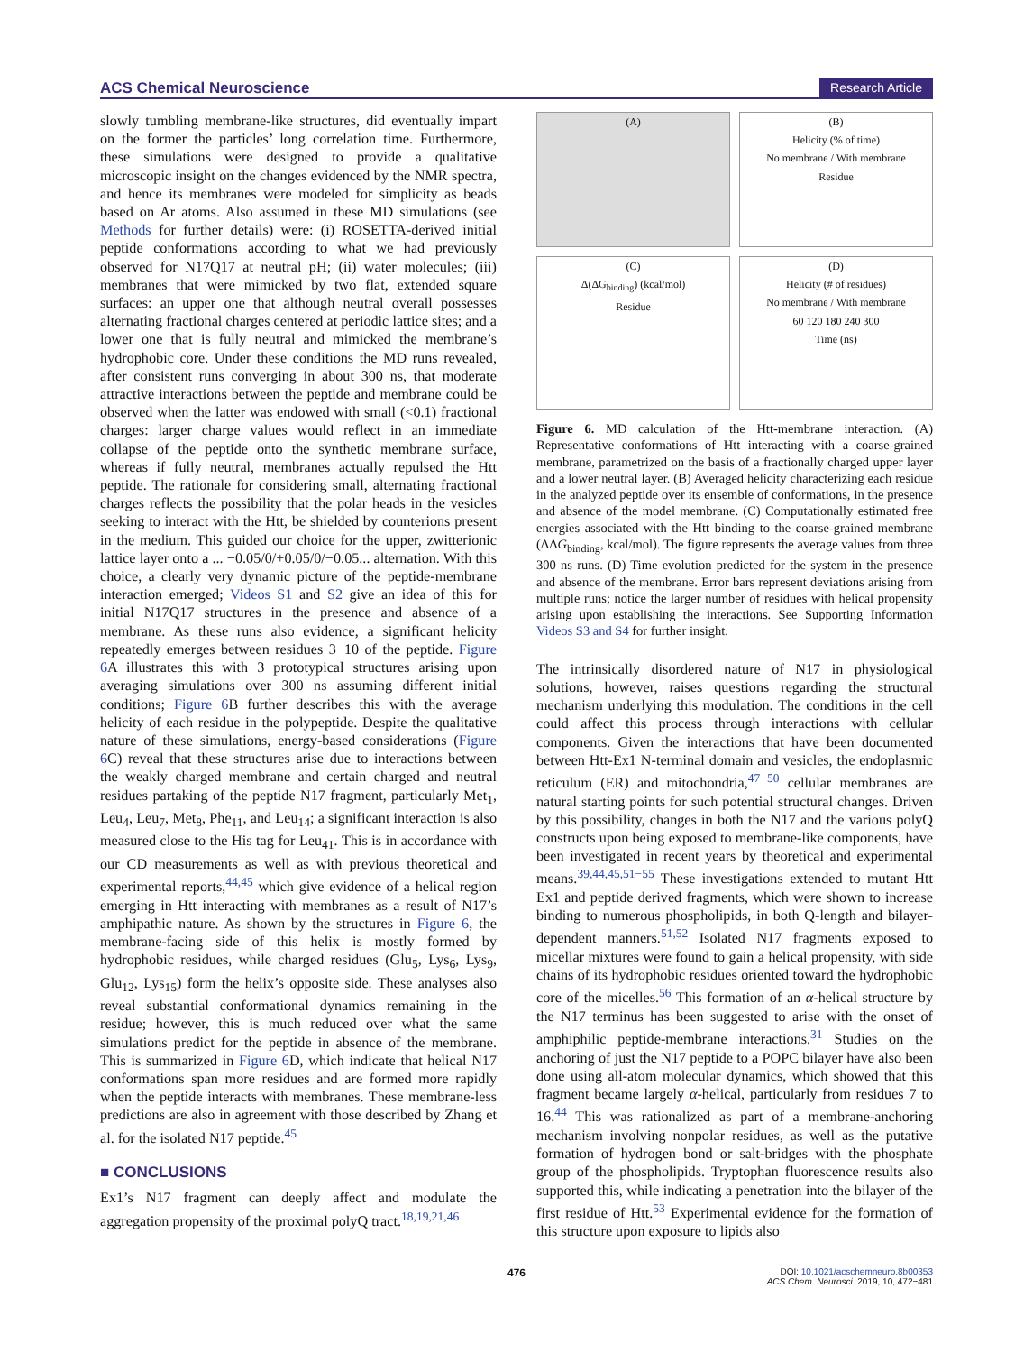ACS Chemical Neuroscience Research Article
slowly tumbling membrane-like structures, did eventually impart on the former the particles’ long correlation time. Furthermore, these simulations were designed to provide a qualitative microscopic insight on the changes evidenced by the NMR spectra, and hence its membranes were modeled for simplicity as beads based on Ar atoms. Also assumed in these MD simulations (see Methods for further details) were: (i) ROSETTA-derived initial peptide conformations according to what we had previously observed for N17Q17 at neutral pH; (ii) water molecules; (iii) membranes that were mimicked by two flat, extended square surfaces: an upper one that although neutral overall possesses alternating fractional charges centered at periodic lattice sites; and a lower one that is fully neutral and mimicked the membrane’s hydrophobic core. Under these conditions the MD runs revealed, after consistent runs converging in about 300 ns, that moderate attractive interactions between the peptide and membrane could be observed when the latter was endowed with small (<0.1) fractional charges: larger charge values would reflect in an immediate collapse of the peptide onto the synthetic membrane surface, whereas if fully neutral, membranes actually repulsed the Htt peptide. The rationale for considering small, alternating fractional charges reflects the possibility that the polar heads in the vesicles seeking to interact with the Htt, be shielded by counterions present in the medium. This guided our choice for the upper, zwitterionic lattice layer onto a ... −0.05/0/+0.05/0/−0.05... alternation. With this choice, a clearly very dynamic picture of the peptide-membrane interaction emerged; Videos S1 and S2 give an idea of this for initial N17Q17 structures in the presence and absence of a membrane. As these runs also evidence, a significant helicity repeatedly emerges between residues 3−10 of the peptide. Figure 6 A illustrates this with 3 prototypical structures arising upon averaging simulations over 300 ns assuming different initial conditions; Figure 6 B further describes this with the average helicity of each residue in the polypeptide. Despite the qualitative nature of these simulations, energy-based considerations (Figure 6 C) reveal that these structures arise due to interactions between the weakly charged membrane and certain charged and neutral residues partaking of the peptide N17 fragment, particularly Met<sub>1</sub>, Leu<sub>4</sub>, Leu<sub>7</sub>, Met<sub>8</sub>, Phe<sub>11</sub>, and Leu<sub>14</sub>; a significant interaction is also measured close to the His tag for Leu<sub>41</sub>. This is in accordance with our CD measurements as well as with previous theoretical and experimental reports,<sup>44,45</sup> which give evidence of a helical region emerging in Htt interacting with membranes as a result of N17’s amphipathic nature. As shown by the structures in Figure 6, the membrane-facing side of this helix is mostly formed by hydrophobic residues, while charged residues (Glu<sub>5</sub>, Lys<sub>6</sub>, Lys<sub>9</sub>, Glu<sub>12</sub>, Lys<sub>15</sub>) form the helix’s opposite side. These analyses also reveal substantial conformational dynamics remaining in the residue; however, this is much reduced over what the same simulations predict for the peptide in absence of the membrane. This is summarized in Figure 6 D, which indicate that helical N17 conformations span more residues and are formed more rapidly when the peptide interacts with membranes. These membrane-less predictions are also in agreement with those described by Zhang et al. for the isolated N17 peptide.<sup>45</sup>
■ CONCLUSIONS
Ex1’s N17 fragment can deeply affect and modulate the aggregation propensity of the proximal polyQ tract.<sup>18,19,21,46</sup>
(A)
(B)
Helicity (% of time)
No membrane / With membrane
Residue
(C)
Δ(ΔG<sub>binding</sub>) (kcal/mol)
Residue
(D)
Helicity (# of residues)
No membrane / With membrane
60 120 180 240 300
Time (ns)
Figure 6. MD calculation of the Htt-membrane interaction. (A) Representative conformations of Htt interacting with a coarse-grained membrane, parametrized on the basis of a fractionally charged upper layer and a lower neutral layer. (B) Averaged helicity characterizing each residue in the analyzed peptide over its ensemble of conformations, in the presence and absence of the model membrane. (C) Computationally estimated free energies associated with the Htt binding to the coarse-grained membrane (ΔΔG<sub>binding</sub>, kcal/mol). The figure represents the average values from three 300 ns runs. (D) Time evolution predicted for the system in the presence and absence of the membrane. Error bars represent deviations arising from multiple runs; notice the larger number of residues with helical propensity arising upon establishing the interactions. See Supporting Information Videos S3 and S4 for further insight.
The intrinsically disordered nature of N17 in physiological solutions, however, raises questions regarding the structural mechanism underlying this modulation. The conditions in the cell could affect this process through interactions with cellular components. Given the interactions that have been documented between Htt-Ex1 N-terminal domain and vesicles, the endoplasmic reticulum (ER) and mitochondria,<sup>47−50</sup> cellular membranes are natural starting points for such potential structural changes. Driven by this possibility, changes in both the N17 and the various polyQ constructs upon being exposed to membrane-like components, have been investigated in recent years by theoretical and experimental means.<sup>39,44,45,51−55</sup> These investigations extended to mutant Htt Ex1 and peptide derived fragments, which were shown to increase binding to numerous phospholipids, in both Q-length and bilayer-dependent manners.<sup>51,52</sup> Isolated N17 fragments exposed to micellar mixtures were found to gain a helical propensity, with side chains of its hydrophobic residues oriented toward the hydrophobic core of the micelles.<sup>56</sup> This formation of an α-helical structure by the N17 terminus has been suggested to arise with the onset of amphiphilic peptide-membrane interactions.<sup>31</sup> Studies on the anchoring of just the N17 peptide to a POPC bilayer have also been done using all-atom molecular dynamics, which showed that this fragment became largely α-helical, particularly from residues 7 to 16.<sup>44</sup> This was rationalized as part of a membrane-anchoring mechanism involving nonpolar residues, as well as the putative formation of hydrogen bond or salt-bridges with the phosphate group of the phospholipids. Tryptophan fluorescence results also supported this, while indicating a penetration into the bilayer of the first residue of Htt.<sup>53</sup> Experimental evidence for the formation of this structure upon exposure to lipids also
476 DOI: 10.1021/acschemneuro.8b00353
ACS Chem. Neurosci. 2019, 10, 472−481